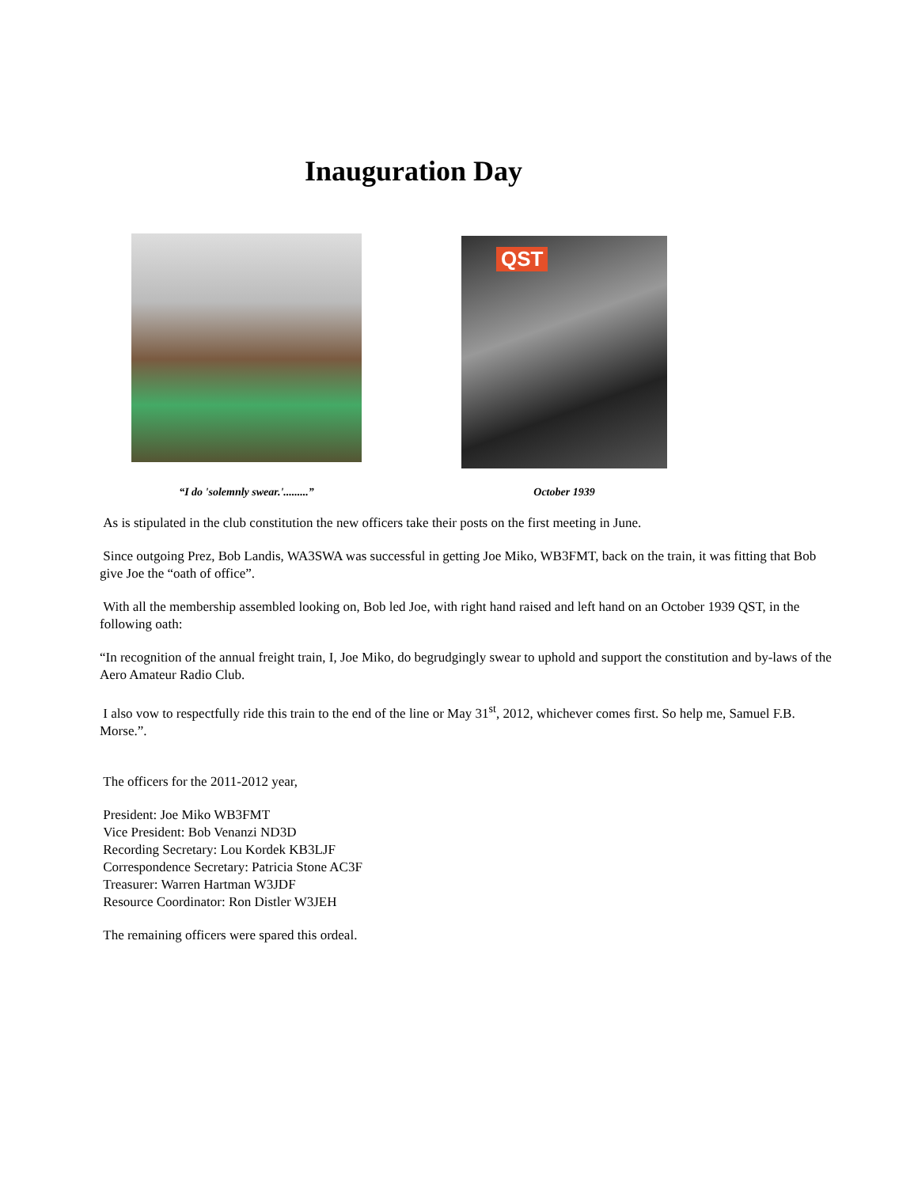Inauguration Day
“I do 'solemnly swear.'.........”
QST
October 1939
As is stipulated in the club constitution the new officers take their posts on the first meeting in June.
Since outgoing Prez, Bob Landis, WA3SWA was successful in getting Joe Miko, WB3FMT, back on the train, it was fitting that Bob give Joe the “oath of office”.
With all the membership assembled looking on, Bob led Joe, with right hand raised and left hand on an October 1939 QST, in the following oath:
“In recognition of the annual freight train, I, Joe Miko, do begrudgingly swear to uphold and support the constitution and by-laws of the Aero Amateur Radio Club.
I also vow to respectfully ride this train to the end of the line or May 31<sup>st</sup>, 2012, whichever comes first. So help me, Samuel F.B. Morse.”.
The officers for the 2011-2012 year,
President: Joe Miko WB3FMT
Vice President: Bob Venanzi ND3D
Recording Secretary: Lou Kordek KB3LJF
Correspondence Secretary: Patricia Stone AC3F
Treasurer: Warren Hartman W3JDF
Resource Coordinator: Ron Distler W3JEH
The remaining officers were spared this ordeal.